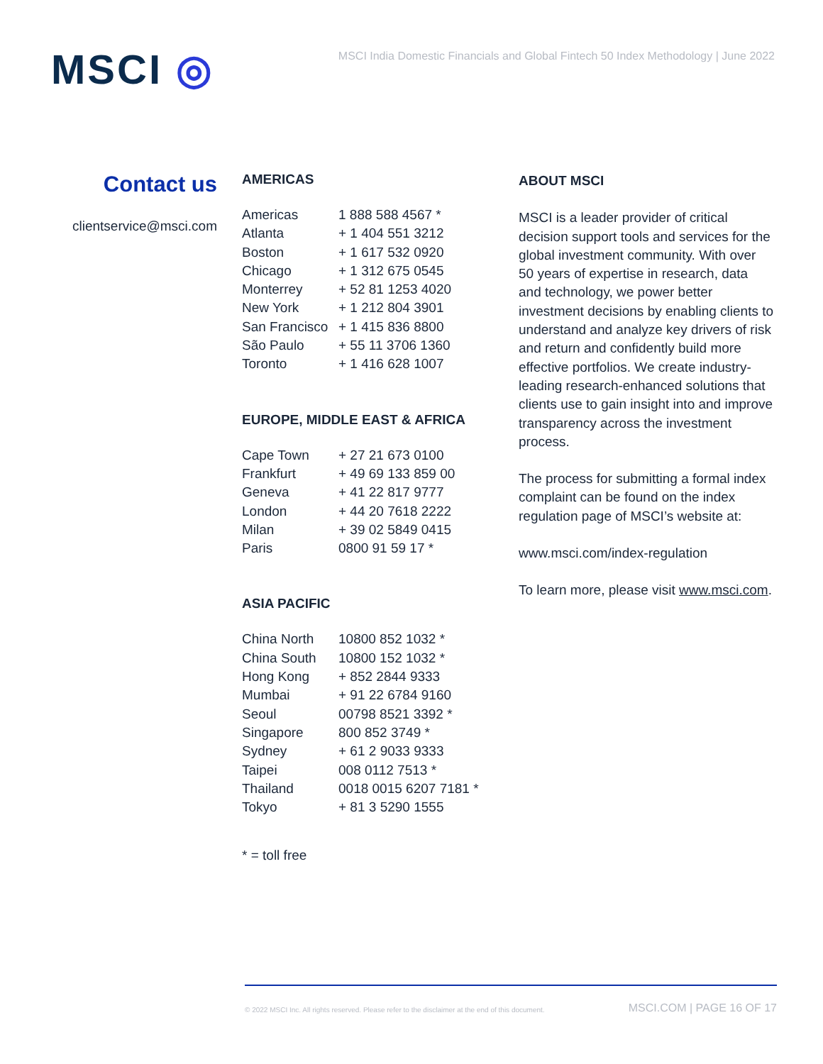MSCI ◎
MSCI India Domestic Financials and Global Fintech 50 Index Methodology | June 2022
Contact us
clientservice@msci.com
AMERICAS
| Americas | 1 888 588 4567 * |
| Atlanta | + 1 404 551 3212 |
| Boston | + 1 617 532 0920 |
| Chicago | + 1 312 675 0545 |
| Monterrey | + 52 81 1253 4020 |
| New York | + 1 212 804 3901 |
| San Francisco | + 1 415 836 8800 |
| São Paulo | + 55 11 3706 1360 |
| Toronto | + 1 416 628 1007 |
EUROPE, MIDDLE EAST & AFRICA
| Cape Town | + 27 21 673 0100 |
| Frankfurt | + 49 69 133 859 00 |
| Geneva | + 41 22 817 9777 |
| London | + 44 20 7618 2222 |
| Milan | + 39 02 5849 0415 |
| Paris | 0800 91 59 17 * |
ASIA PACIFIC
| China North | 10800 852 1032 * |
| China South | 10800 152 1032 * |
| Hong Kong | + 852 2844 9333 |
| Mumbai | + 91 22 6784 9160 |
| Seoul | 00798 8521 3392 * |
| Singapore | 800 852 3749 * |
| Sydney | + 61 2 9033 9333 |
| Taipei | 008 0112 7513 * |
| Thailand | 0018 0015 6207 7181 * |
| Tokyo | + 81 3 5290 1555 |
* = toll free
ABOUT MSCI
MSCI is a leader provider of critical decision support tools and services for the global investment community. With over 50 years of expertise in research, data and technology, we power better investment decisions by enabling clients to understand and analyze key drivers of risk and return and confidently build more effective portfolios. We create industry-leading research-enhanced solutions that clients use to gain insight into and improve transparency across the investment process.
The process for submitting a formal index complaint can be found on the index regulation page of MSCI’s website at:
www.msci.com/index-regulation
To learn more, please visit www.msci.com.
© 2022 MSCI Inc. All rights reserved. Please refer to the disclaimer at the end of this document. MSCI.COM | PAGE 16 OF 17